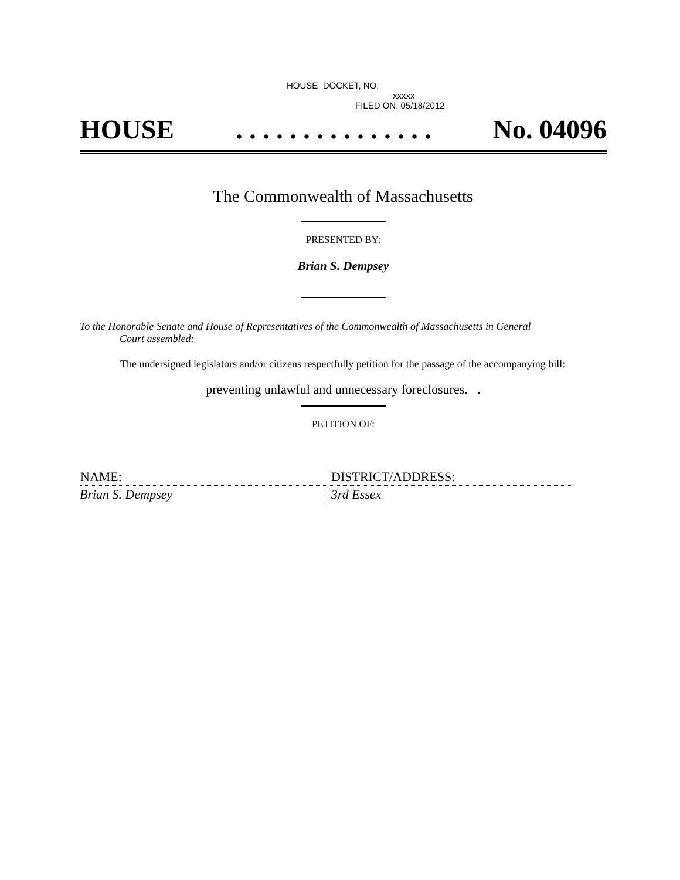HOUSE DOCKET, NO.
xxxxx
FILED ON: 05/18/2012
HOUSE. . . . . . . . . . . . . . . No. 04096
The Commonwealth of Massachusetts
PRESENTED BY:
Brian S. Dempsey
To the Honorable Senate and House of Representatives of the Commonwealth of Massachusetts in General
Court assembled:
The undersigned legislators and/or citizens respectfully petition for the passage of the accompanying bill:
preventing unlawful and unnecessary foreclosures. .
PETITION OF:
| NAME: | DISTRICT/ADDRESS: |
| --- | --- |
| Brian S. Dempsey | 3rd Essex |